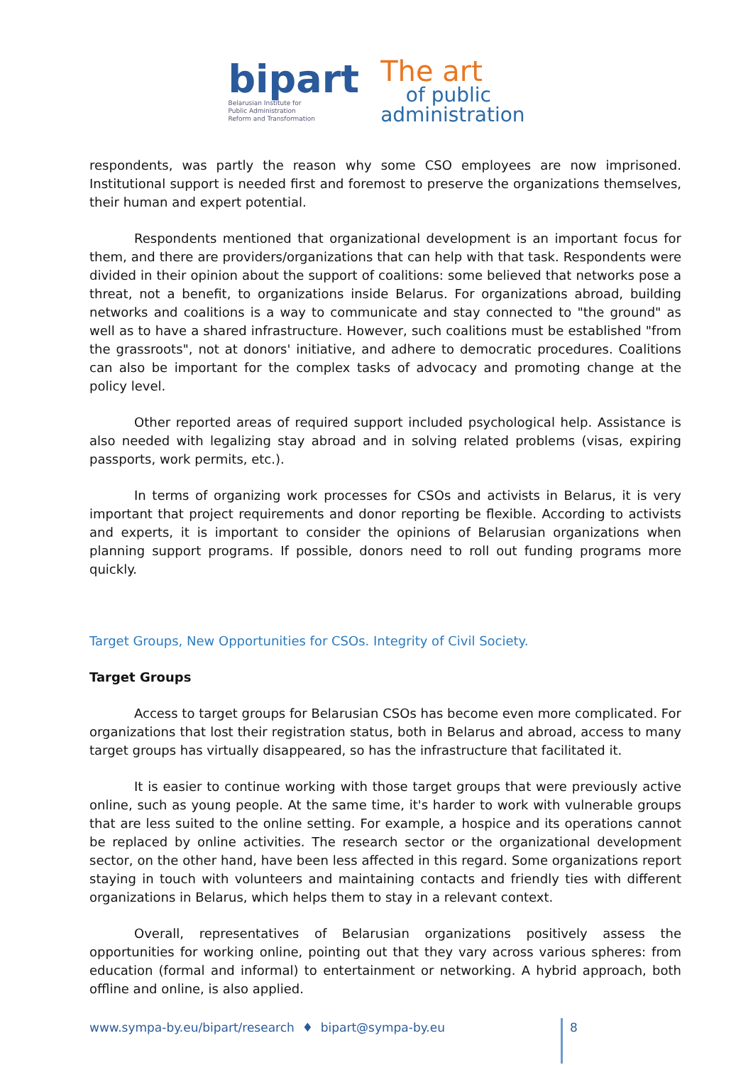bipart
Belarusian Institute for
Public Administration
Reform and Transformation
The art
of public
administration
respondents, was partly the reason why some CSO employees are now imprisoned. Institutional support is needed first and foremost to preserve the organizations themselves, their human and expert potential.
Respondents mentioned that organizational development is an important focus for them, and there are providers/organizations that can help with that task. Respondents were divided in their opinion about the support of coalitions: some believed that networks pose a threat, not a benefit, to organizations inside Belarus. For organizations abroad, building networks and coalitions is a way to communicate and stay connected to "the ground" as well as to have a shared infrastructure. However, such coalitions must be established "from the grassroots", not at donors' initiative, and adhere to democratic procedures. Coalitions can also be important for the complex tasks of advocacy and promoting change at the policy level.
Other reported areas of required support included psychological help. Assistance is also needed with legalizing stay abroad and in solving related problems (visas, expiring passports, work permits, etc.).
In terms of organizing work processes for CSOs and activists in Belarus, it is very important that project requirements and donor reporting be flexible. According to activists and experts, it is important to consider the opinions of Belarusian organizations when planning support programs. If possible, donors need to roll out funding programs more quickly.
Target Groups, New Opportunities for CSOs. Integrity of Civil Society.
Target Groups
Access to target groups for Belarusian CSOs has become even more complicated. For organizations that lost their registration status, both in Belarus and abroad, access to many target groups has virtually disappeared, so has the infrastructure that facilitated it.
It is easier to continue working with those target groups that were previously active online, such as young people. At the same time, it's harder to work with vulnerable groups that are less suited to the online setting. For example, a hospice and its operations cannot be replaced by online activities. The research sector or the organizational development sector, on the other hand, have been less affected in this regard. Some organizations report staying in touch with volunteers and maintaining contacts and friendly ties with different organizations in Belarus, which helps them to stay in a relevant context.
Overall, representatives of Belarusian organizations positively assess the opportunities for working online, pointing out that they vary across various spheres: from education (formal and informal) to entertainment or networking. A hybrid approach, both offline and online, is also applied.
www.sympa-by.eu/bipart/research ♦ bipart@sympa-by.eu 8